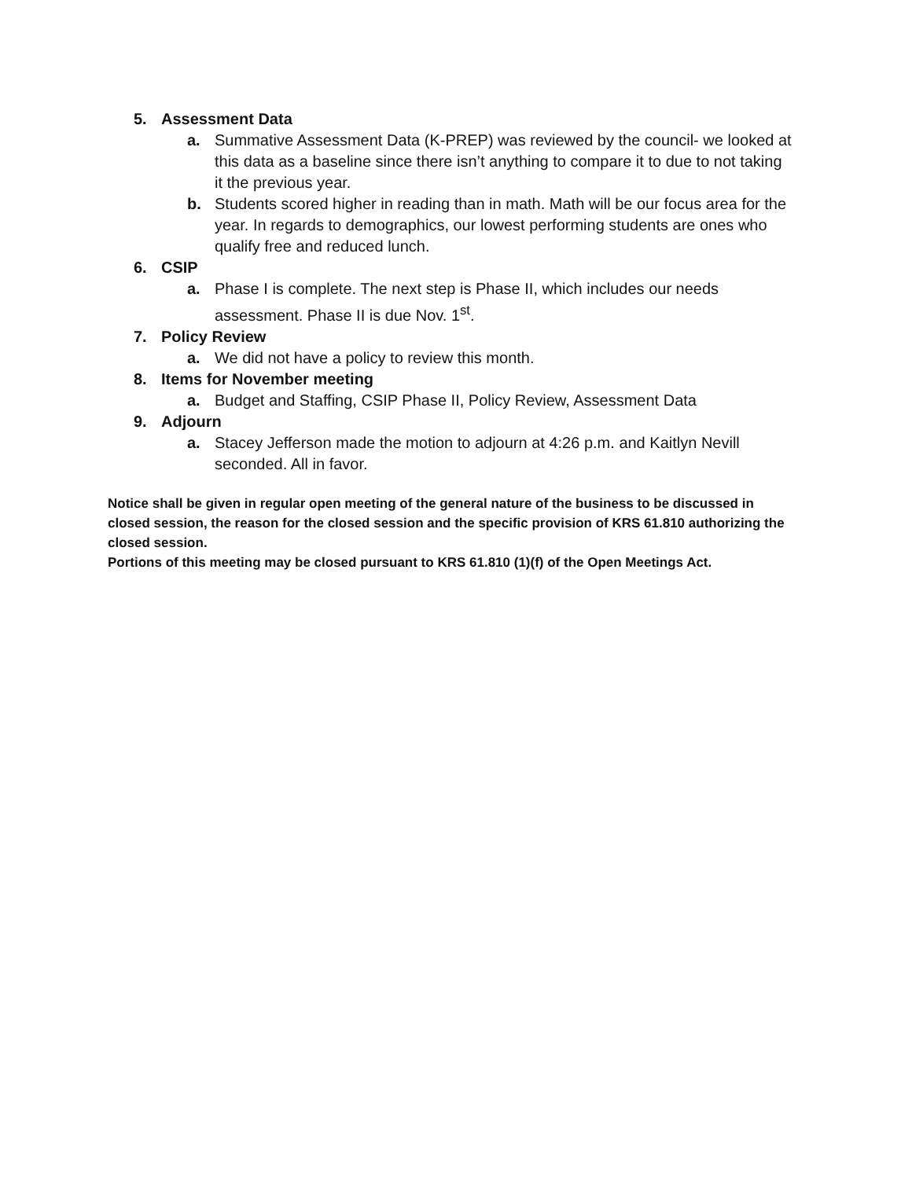5. Assessment Data
a. Summative Assessment Data (K-PREP) was reviewed by the council- we looked at this data as a baseline since there isn’t anything to compare it to due to not taking it the previous year.
b. Students scored higher in reading than in math. Math will be our focus area for the year. In regards to demographics, our lowest performing students are ones who qualify free and reduced lunch.
6. CSIP
a. Phase I is complete. The next step is Phase II, which includes our needs assessment. Phase II is due Nov. 1<sup>st</sup>.
7. Policy Review
a. We did not have a policy to review this month.
8. Items for November meeting
a. Budget and Staffing, CSIP Phase II, Policy Review, Assessment Data
9. Adjourn
a. Stacey Jefferson made the motion to adjourn at 4:26 p.m. and Kaitlyn Nevill seconded. All in favor.
Notice shall be given in regular open meeting of the general nature of the business to be discussed in closed session, the reason for the closed session and the specific provision of KRS 61.810 authorizing the closed session.
Portions of this meeting may be closed pursuant to KRS 61.810 (1)(f) of the Open Meetings Act.